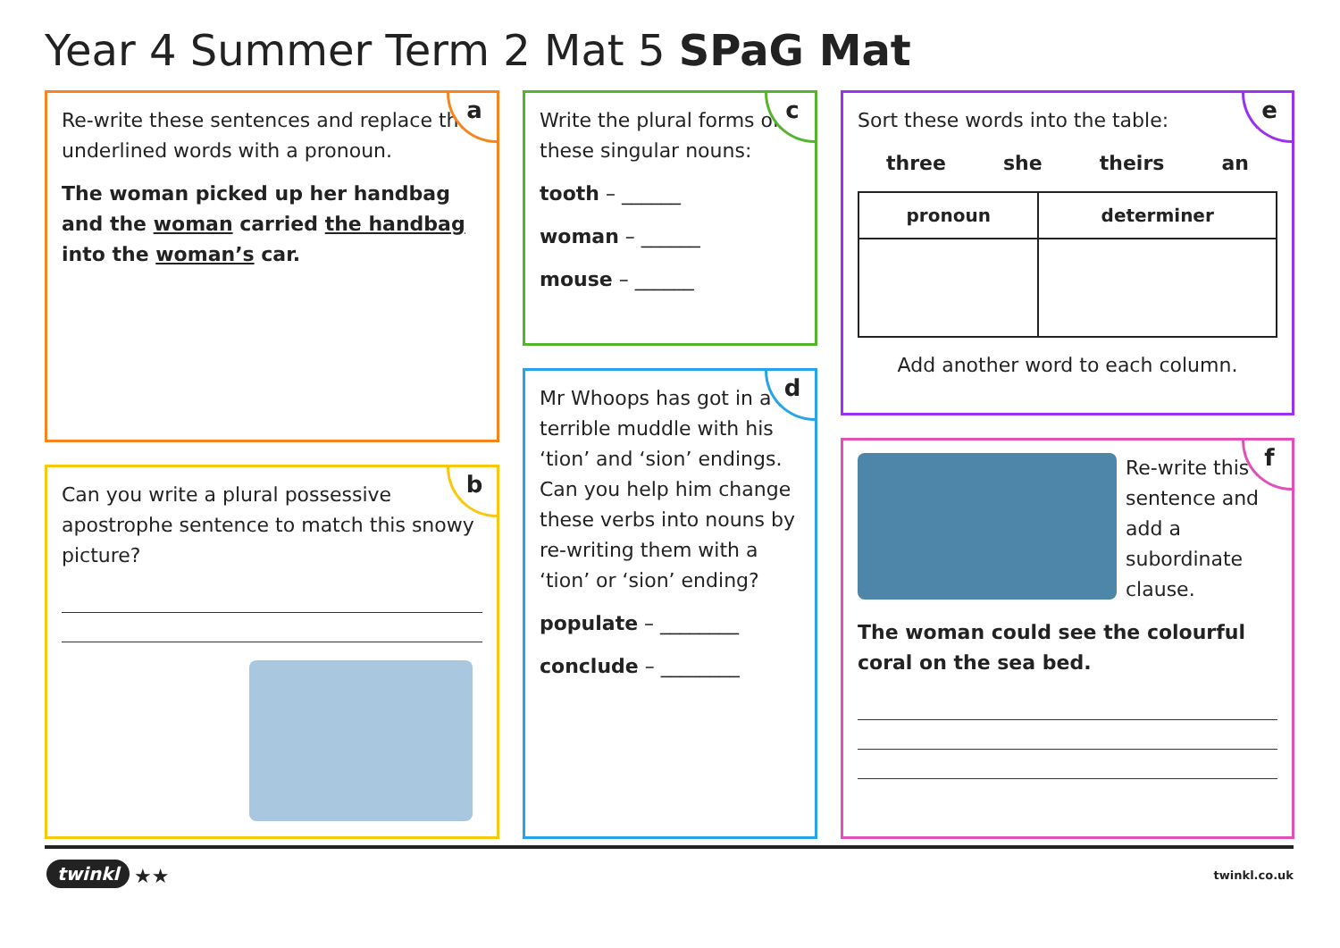Year 4 Summer Term 2 Mat 5 SPaG Mat
a
Re-write these sentences and replace the underlined words with a pronoun.
The woman picked up her handbag and the woman carried the handbag into the woman’s car.
b
Can you write a plural possessive apostrophe sentence to match this snowy picture?
c
Write the plural forms of these singular nouns:
tooth – ______
woman – ______
mouse – ______
d
Mr Whoops has got in a terrible muddle with his ‘tion’ and ‘sion’ endings. Can you help him change these verbs into nouns by re-writing them with a ‘tion’ or ‘sion’ ending?
populate – ________
conclude – ________
e
Sort these words into the table:
three she theirs an
| pronoun | determiner |
| --- | --- |
Add another word to each column.
f
Re-write this sentence and add a subordinate clause.
The woman could see the colourful coral on the sea bed.
twinkl ★★ twinkl.co.uk